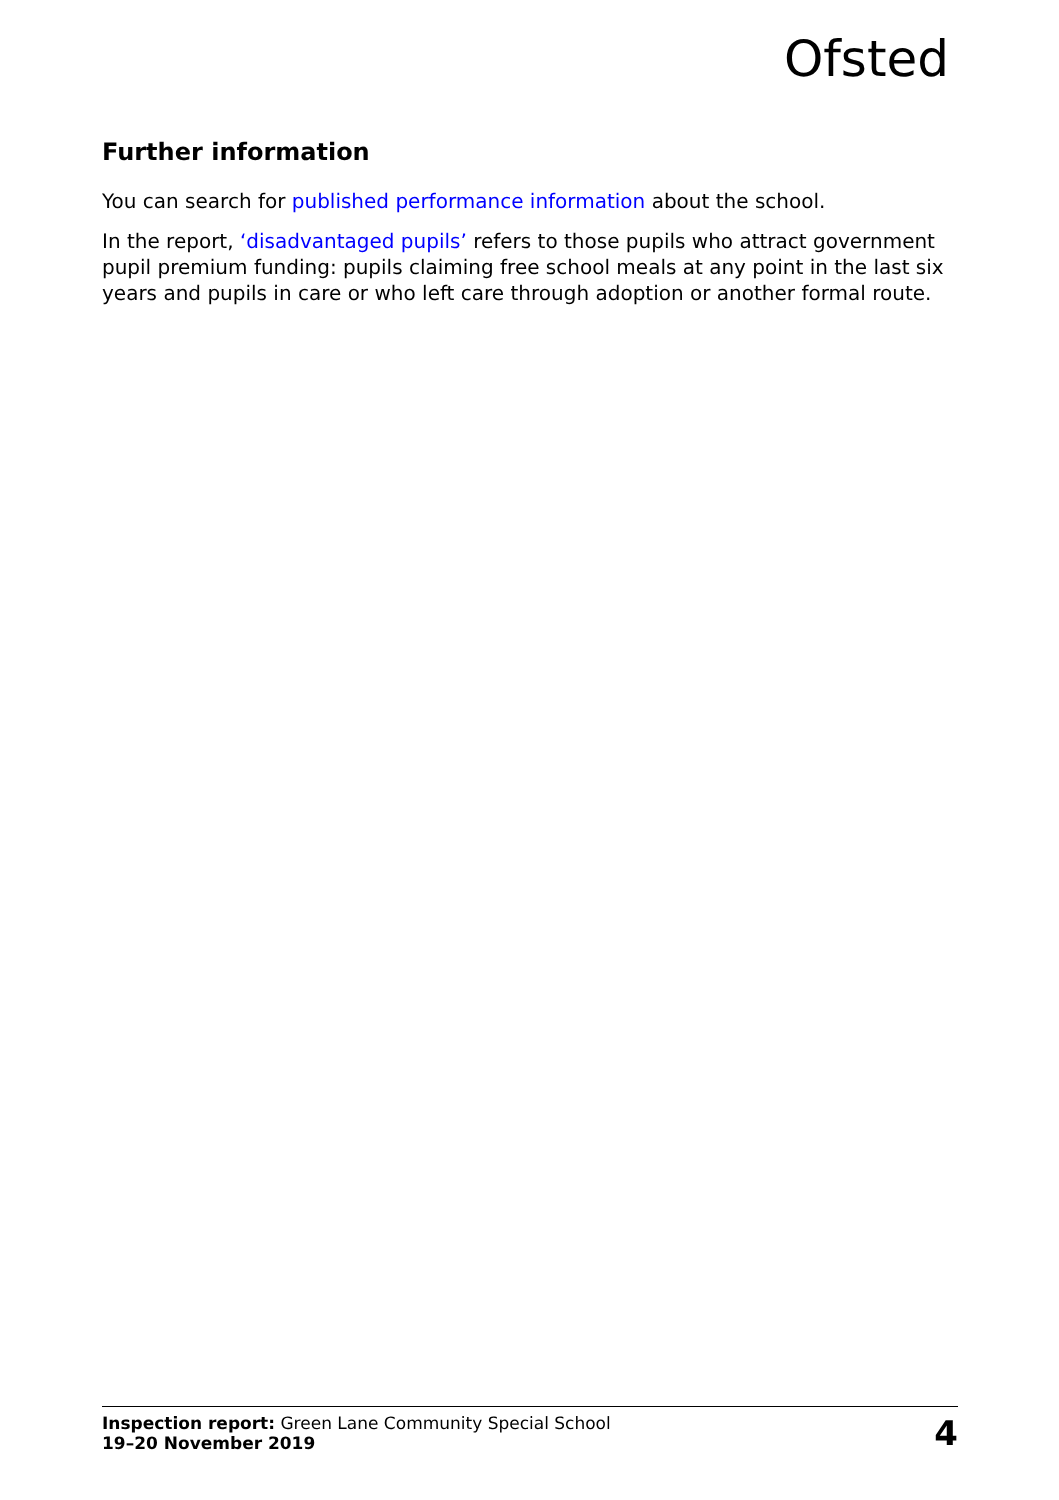Ofsted
Further information
You can search for published performance information about the school.
In the report, ‘disadvantaged pupils’ refers to those pupils who attract government pupil premium funding: pupils claiming free school meals at any point in the last six years and pupils in care or who left care through adoption or another formal route.
Inspection report: Green Lane Community Special School
19–20 November 2019
4